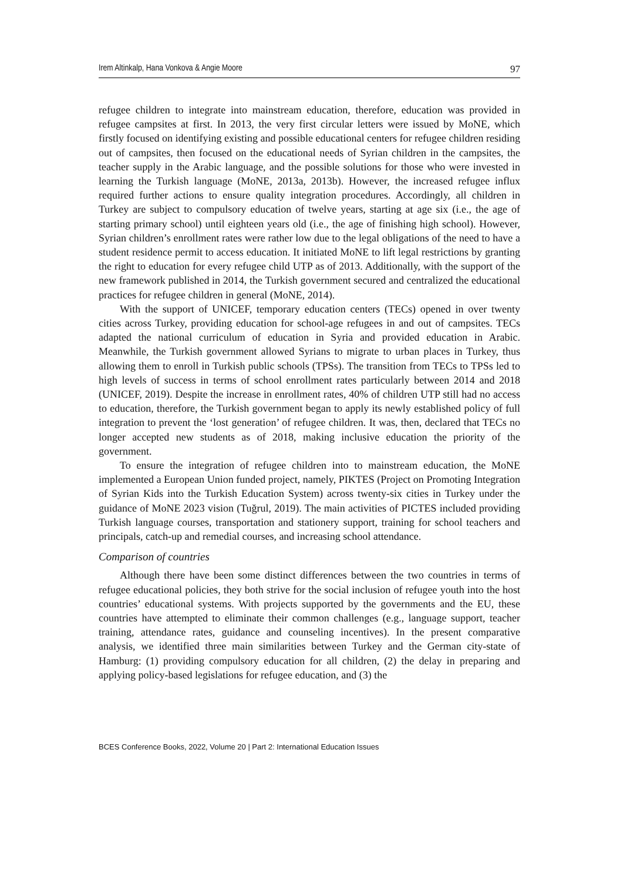Irem Altinkalp, Hana Vonkova & Angie Moore 97
refugee children to integrate into mainstream education, therefore, education was provided in refugee campsites at first. In 2013, the very first circular letters were issued by MoNE, which firstly focused on identifying existing and possible educational centers for refugee children residing out of campsites, then focused on the educational needs of Syrian children in the campsites, the teacher supply in the Arabic language, and the possible solutions for those who were invested in learning the Turkish language (MoNE, 2013a, 2013b). However, the increased refugee influx required further actions to ensure quality integration procedures. Accordingly, all children in Turkey are subject to compulsory education of twelve years, starting at age six (i.e., the age of starting primary school) until eighteen years old (i.e., the age of finishing high school). However, Syrian children’s enrollment rates were rather low due to the legal obligations of the need to have a student residence permit to access education. It initiated MoNE to lift legal restrictions by granting the right to education for every refugee child UTP as of 2013. Additionally, with the support of the new framework published in 2014, the Turkish government secured and centralized the educational practices for refugee children in general (MoNE, 2014).
With the support of UNICEF, temporary education centers (TECs) opened in over twenty cities across Turkey, providing education for school-age refugees in and out of campsites. TECs adapted the national curriculum of education in Syria and provided education in Arabic. Meanwhile, the Turkish government allowed Syrians to migrate to urban places in Turkey, thus allowing them to enroll in Turkish public schools (TPSs). The transition from TECs to TPSs led to high levels of success in terms of school enrollment rates particularly between 2014 and 2018 (UNICEF, 2019). Despite the increase in enrollment rates, 40% of children UTP still had no access to education, therefore, the Turkish government began to apply its newly established policy of full integration to prevent the ‘lost generation’ of refugee children. It was, then, declared that TECs no longer accepted new students as of 2018, making inclusive education the priority of the government.
To ensure the integration of refugee children into to mainstream education, the MoNE implemented a European Union funded project, namely, PIKTES (Project on Promoting Integration of Syrian Kids into the Turkish Education System) across twenty-six cities in Turkey under the guidance of MoNE 2023 vision (Tuğrul, 2019). The main activities of PICTES included providing Turkish language courses, transportation and stationery support, training for school teachers and principals, catch-up and remedial courses, and increasing school attendance.
Comparison of countries
Although there have been some distinct differences between the two countries in terms of refugee educational policies, they both strive for the social inclusion of refugee youth into the host countries’ educational systems. With projects supported by the governments and the EU, these countries have attempted to eliminate their common challenges (e.g., language support, teacher training, attendance rates, guidance and counseling incentives). In the present comparative analysis, we identified three main similarities between Turkey and the German city-state of Hamburg: (1) providing compulsory education for all children, (2) the delay in preparing and applying policy-based legislations for refugee education, and (3) the
BCES Conference Books, 2022, Volume 20 | Part 2: International Education Issues